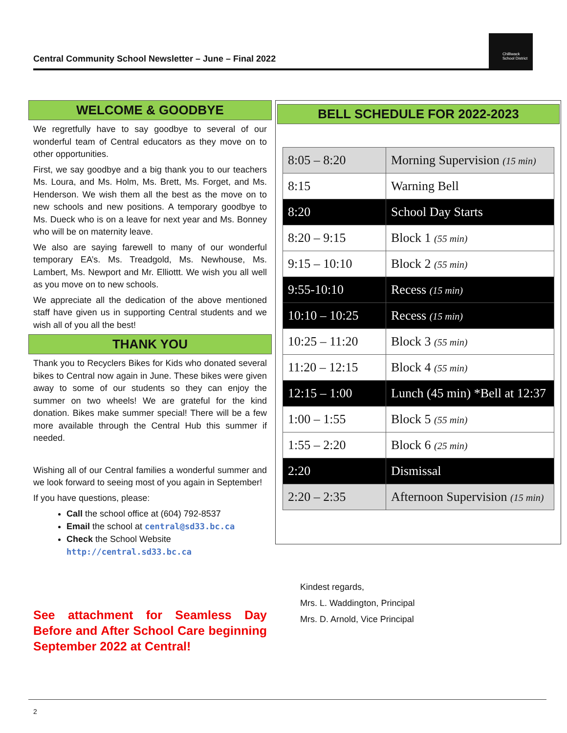Central Community School Newsletter – June – Final 2022
Chilliwack School District
WELCOME & GOODBYE
We regretfully have to say goodbye to several of our wonderful team of Central educators as they move on to other opportunities.
First, we say goodbye and a big thank you to our teachers Ms. Loura, and Ms. Holm, Ms. Brett, Ms. Forget, and Ms. Henderson. We wish them all the best as the move on to new schools and new positions. A temporary goodbye to Ms. Dueck who is on a leave for next year and Ms. Bonney who will be on maternity leave.
We also are saying farewell to many of our wonderful temporary EA’s. Ms. Treadgold, Ms. Newhouse, Ms. Lambert, Ms. Newport and Mr. Elliottt. We wish you all well as you move on to new schools.
We appreciate all the dedication of the above mentioned staff have given us in supporting Central students and we wish all of you all the best!
THANK YOU
Thank you to Recyclers Bikes for Kids who donated several bikes to Central now again in June. These bikes were given away to some of our students so they can enjoy the summer on two wheels! We are grateful for the kind donation. Bikes make summer special! There will be a few more available through the Central Hub this summer if needed.
Wishing all of our Central families a wonderful summer and we look forward to seeing most of you again in September!
If you have questions, please:
Call the school office at (604) 792-8537
Email the school at central@sd33.bc.ca
Check the School Website
http://central.sd33.bc.ca
See attachment for Seamless Day Before and After School Care beginning September 2022 at Central!
BELL SCHEDULE FOR 2022-2023
| 8:05 – 8:20 | Morning Supervision (15 min) |
| 8:15 | Warning Bell |
| 8:20 | School Day Starts |
| 8:20 – 9:15 | Block 1 (55 min) |
| 9:15 – 10:10 | Block 2 (55 min) |
| 9:55-10:10 | Recess (15 min) |
| 10:10 – 10:25 | Recess (15 min) |
| 10:25 – 11:20 | Block 3 (55 min) |
| 11:20 – 12:15 | Block 4 (55 min) |
| 12:15 – 1:00 | Lunch (45 min) *Bell at 12:37 |
| 1:00 – 1:55 | Block 5 (55 min) |
| 1:55 – 2:20 | Block 6 (25 min) |
| 2:20 | Dismissal |
| 2:20 – 2:35 | Afternoon Supervision (15 min) |
Kindest regards,
Mrs. L. Waddington, Principal
Mrs. D. Arnold, Vice Principal
2